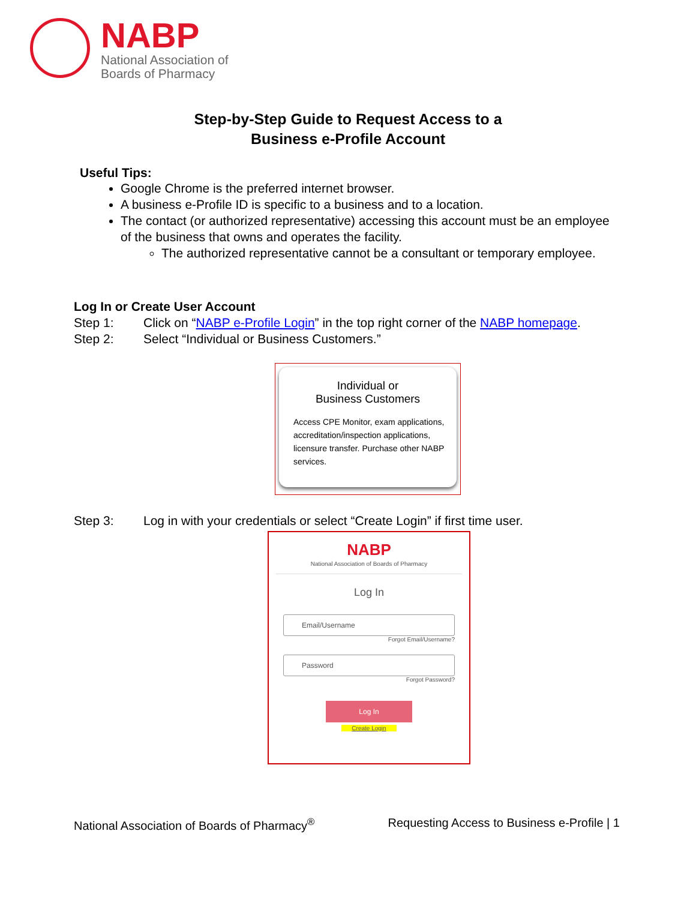NABP
National Association of
Boards of Pharmacy
Step-by-Step Guide to Request Access to a
Business e-Profile Account
Useful Tips:
Google Chrome is the preferred internet browser.
A business e-Profile ID is specific to a business and to a location.
The contact (or authorized representative) accessing this account must be an employee of the business that owns and operates the facility.
The authorized representative cannot be a consultant or temporary employee.
Log In or Create User Account
Step 1: Click on “NABP e-Profile Login” in the top right corner of the NABP homepage.
Step 2: Select “Individual or Business Customers.”
Individual or
Business Customers
Access CPE Monitor, exam applications, accreditation/inspection applications, licensure transfer. Purchase other NABP services.
Step 3: Log in with your credentials or select “Create Login” if first time user.
NABP
National Association of Boards of Pharmacy
Log In
Email/Username
Forgot Email/Username?
Password
Forgot Password?
Log In
Create Login
National Association of Boards of Pharmacy<sup>®</sup> Requesting Access to Business e-Profile | 1